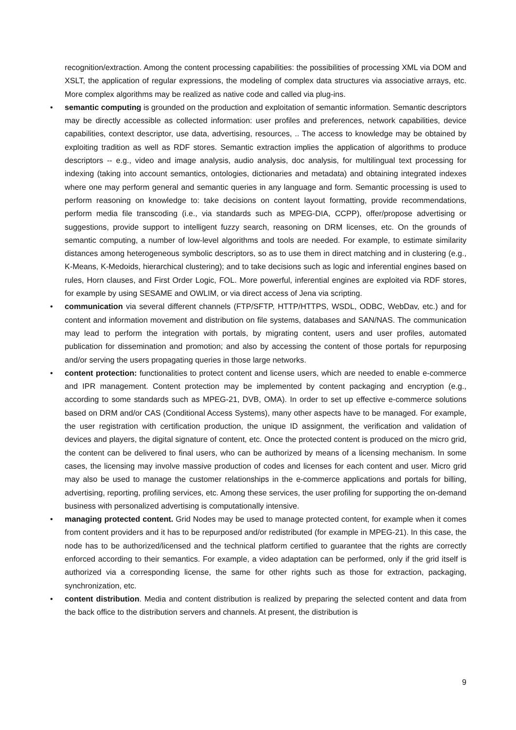recognition/extraction. Among the content processing capabilities: the possibilities of processing XML via DOM and XSLT, the application of regular expressions, the modeling of complex data structures via associative arrays, etc. More complex algorithms may be realized as native code and called via plug-ins.
• semantic computing is grounded on the production and exploitation of semantic information. Semantic descriptors may be directly accessible as collected information: user profiles and preferences, network capabilities, device capabilities, context descriptor, use data, advertising, resources, .. The access to knowledge may be obtained by exploiting tradition as well as RDF stores. Semantic extraction implies the application of algorithms to produce descriptors -- e.g., video and image analysis, audio analysis, doc analysis, for multilingual text processing for indexing (taking into account semantics, ontologies, dictionaries and metadata) and obtaining integrated indexes where one may perform general and semantic queries in any language and form. Semantic processing is used to perform reasoning on knowledge to: take decisions on content layout formatting, provide recommendations, perform media file transcoding (i.e., via standards such as MPEG-DIA, CCPP), offer/propose advertising or suggestions, provide support to intelligent fuzzy search, reasoning on DRM licenses, etc. On the grounds of semantic computing, a number of low-level algorithms and tools are needed. For example, to estimate similarity distances among heterogeneous symbolic descriptors, so as to use them in direct matching and in clustering (e.g., K-Means, K-Medoids, hierarchical clustering); and to take decisions such as logic and inferential engines based on rules, Horn clauses, and First Order Logic, FOL. More powerful, inferential engines are exploited via RDF stores, for example by using SESAME and OWLIM, or via direct access of Jena via scripting.
• communication via several different channels (FTP/SFTP, HTTP/HTTPS, WSDL, ODBC, WebDav, etc.) and for content and information movement and distribution on file systems, databases and SAN/NAS. The communication may lead to perform the integration with portals, by migrating content, users and user profiles, automated publication for dissemination and promotion; and also by accessing the content of those portals for repurposing and/or serving the users propagating queries in those large networks.
• content protection: functionalities to protect content and license users, which are needed to enable e-commerce and IPR management. Content protection may be implemented by content packaging and encryption (e.g., according to some standards such as MPEG-21, DVB, OMA). In order to set up effective e-commerce solutions based on DRM and/or CAS (Conditional Access Systems), many other aspects have to be managed. For example, the user registration with certification production, the unique ID assignment, the verification and validation of devices and players, the digital signature of content, etc. Once the protected content is produced on the micro grid, the content can be delivered to final users, who can be authorized by means of a licensing mechanism. In some cases, the licensing may involve massive production of codes and licenses for each content and user. Micro grid may also be used to manage the customer relationships in the e-commerce applications and portals for billing, advertising, reporting, profiling services, etc. Among these services, the user profiling for supporting the on-demand business with personalized advertising is computationally intensive.
• managing protected content. Grid Nodes may be used to manage protected content, for example when it comes from content providers and it has to be repurposed and/or redistributed (for example in MPEG-21). In this case, the node has to be authorized/licensed and the technical platform certified to guarantee that the rights are correctly enforced according to their semantics. For example, a video adaptation can be performed, only if the grid itself is authorized via a corresponding license, the same for other rights such as those for extraction, packaging, synchronization, etc.
• content distribution. Media and content distribution is realized by preparing the selected content and data from the back office to the distribution servers and channels. At present, the distribution is
9